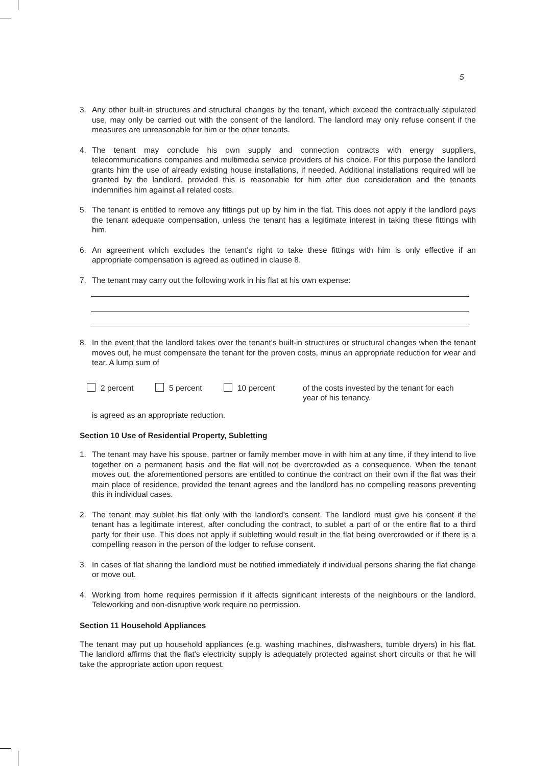5
3. Any other built-in structures and structural changes by the tenant, which exceed the contractually stipulated use, may only be carried out with the consent of the landlord. The landlord may only refuse consent if the measures are unreasonable for him or the other tenants.
4. The tenant may conclude his own supply and connection contracts with energy suppliers, telecommunications companies and multimedia service providers of his choice. For this purpose the landlord grants him the use of already existing house installations, if needed. Additional installations required will be granted by the landlord, provided this is reasonable for him after due consideration and the tenants indemnifies him against all related costs.
5. The tenant is entitled to remove any fittings put up by him in the flat. This does not apply if the landlord pays the tenant adequate compensation, unless the tenant has a legitimate interest in taking these fittings with him.
6. An agreement which excludes the tenant's right to take these fittings with him is only effective if an appropriate compensation is agreed as outlined in clause 8.
7. The tenant may carry out the following work in his flat at his own expense:
8. In the event that the landlord takes over the tenant's built-in structures or structural changes when the tenant moves out, he must compensate the tenant for the proven costs, minus an appropriate reduction for wear and tear. A lump sum of
2 percent 5 percent 10 percent of the costs invested by the tenant for each
year of his tenancy.
is agreed as an appropriate reduction.
Section 10 Use of Residential Property, Subletting
1. The tenant may have his spouse, partner or family member move in with him at any time, if they intend to live together on a permanent basis and the flat will not be overcrowded as a consequence. When the tenant moves out, the aforementioned persons are entitled to continue the contract on their own if the flat was their main place of residence, provided the tenant agrees and the landlord has no compelling reasons preventing this in individual cases.
2. The tenant may sublet his flat only with the landlord's consent. The landlord must give his consent if the tenant has a legitimate interest, after concluding the contract, to sublet a part of or the entire flat to a third party for their use. This does not apply if subletting would result in the flat being overcrowded or if there is a compelling reason in the person of the lodger to refuse consent.
3. In cases of flat sharing the landlord must be notified immediately if individual persons sharing the flat change or move out.
4. Working from home requires permission if it affects significant interests of the neighbours or the landlord. Teleworking and non-disruptive work require no permission.
Section 11 Household Appliances
The tenant may put up household appliances (e.g. washing machines, dishwashers, tumble dryers) in his flat. The landlord affirms that the flat's electricity supply is adequately protected against short circuits or that he will take the appropriate action upon request.